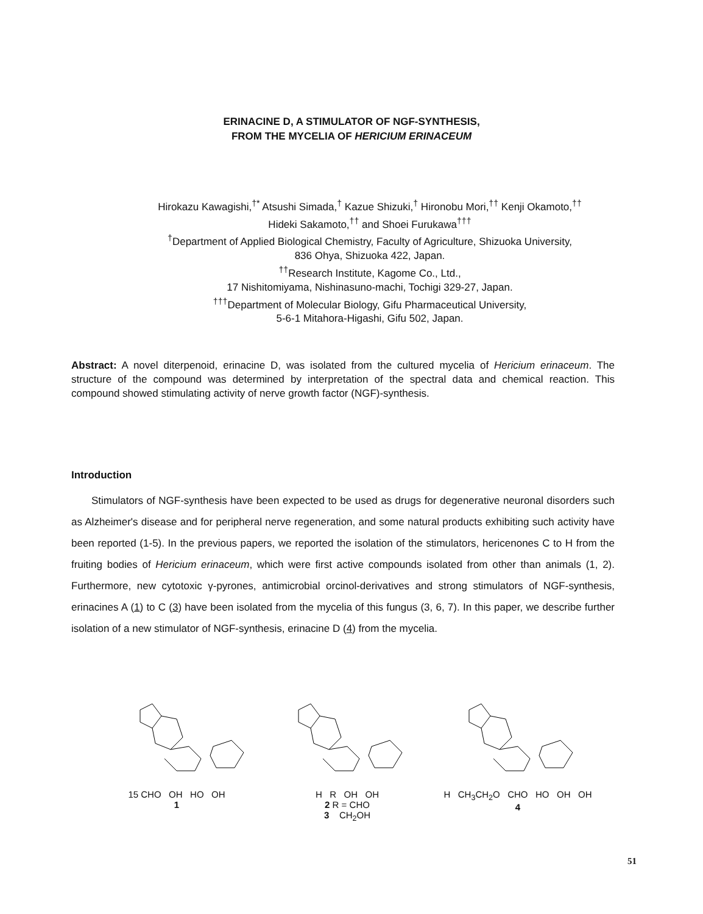ERINACINE D, A STIMULATOR OF NGF-SYNTHESIS,
FROM THE MYCELIA OF HERICIUM ERINACEUM
Hirokazu Kawagishi,<sup>†*</sup> Atsushi Simada,<sup>†</sup> Kazue Shizuki,<sup>†</sup> Hironobu Mori,<sup>††</sup> Kenji Okamoto,<sup>††</sup>
Hideki Sakamoto,<sup>††</sup> and Shoei Furukawa<sup>†††</sup>
<sup>†</sup> Department of Applied Biological Chemistry, Faculty of Agriculture, Shizuoka University,
836 Ohya, Shizuoka 422, Japan.
<sup>††</sup> Research Institute, Kagome Co., Ltd.,
17 Nishitomiyama, Nishinasuno-machi, Tochigi 329-27, Japan.
<sup>†††</sup> Department of Molecular Biology, Gifu Pharmaceutical University,
5-6-1 Mitahora-Higashi, Gifu 502, Japan.
Abstract: A novel diterpenoid, erinacine D, was isolated from the cultured mycelia of Hericium erinaceum. The structure of the compound was determined by interpretation of the spectral data and chemical reaction. This compound showed stimulating activity of nerve growth factor (NGF)-synthesis.
Introduction
Stimulators of NGF-synthesis have been expected to be used as drugs for degenerative neuronal disorders such as Alzheimer's disease and for peripheral nerve regeneration, and some natural products exhibiting such activity have been reported (1-5). In the previous papers, we reported the isolation of the stimulators, hericenones C to H from the fruiting bodies of Hericium erinaceum, which were first active compounds isolated from other than animals (1, 2). Furthermore, new cytotoxic γ-pyrones, antimicrobial orcinol-derivatives and strong stimulators of NGF-synthesis, erinacines A (1) to C (3) have been isolated from the mycelia of this fungus (3, 6, 7). In this paper, we describe further isolation of a new stimulator of NGF-synthesis, erinacine D (4) from the mycelia.
15 CHO OH HO OH
1
H R OH OH
2 R = CHO
3 CH<sub>2</sub>OH
H CH<sub>3</sub>CH<sub>2</sub>O CHO HO OH OH
4
51